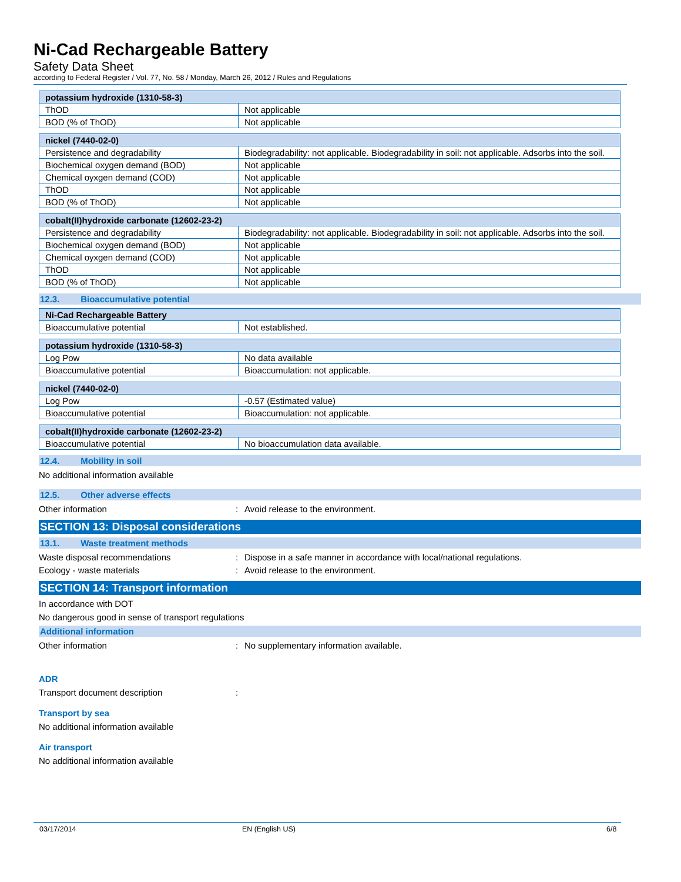Ni-Cad Rechargeable Battery
Safety Data Sheet
according to Federal Register / Vol. 77, No. 58 / Monday, March 26, 2012 / Rules and Regulations
| potassium hydroxide (1310-58-3) | |
| ThOD | Not applicable |
| BOD (% of ThOD) | Not applicable |
| nickel (7440-02-0) | |
| Persistence and degradability | Biodegradability: not applicable. Biodegradability in soil: not applicable. Adsorbs into the soil. |
| Biochemical oxygen demand (BOD) | Not applicable |
| Chemical oyxgen demand (COD) | Not applicable |
| ThOD | Not applicable |
| BOD (% of ThOD) | Not applicable |
| cobalt(II)hydroxide carbonate (12602-23-2) | |
| Persistence and degradability | Biodegradability: not applicable. Biodegradability in soil: not applicable. Adsorbs into the soil. |
| Biochemical oxygen demand (BOD) | Not applicable |
| Chemical oyxgen demand (COD) | Not applicable |
| ThOD | Not applicable |
| BOD (% of ThOD) | Not applicable |
12.3. Bioaccumulative potential
| Ni-Cad Rechargeable Battery | |
| Bioaccumulative potential | Not established. |
| potassium hydroxide (1310-58-3) | |
| Log Pow | No data available |
| Bioaccumulative potential | Bioaccumulation: not applicable. |
| nickel (7440-02-0) | |
| Log Pow | -0.57 (Estimated value) |
| Bioaccumulative potential | Bioaccumulation: not applicable. |
| cobalt(II)hydroxide carbonate (12602-23-2) | |
| Bioaccumulative potential | No bioaccumulation data available. |
12.4. Mobility in soil
No additional information available
12.5. Other adverse effects
Other information : Avoid release to the environment.
SECTION 13: Disposal considerations
13.1. Waste treatment methods
Waste disposal recommendations : Dispose in a safe manner in accordance with local/national regulations.
Ecology - waste materials : Avoid release to the environment.
SECTION 14: Transport information
In accordance with DOT
No dangerous good in sense of transport regulations
Additional information
Other information : No supplementary information available.
ADR
Transport document description :
Transport by sea
No additional information available
Air transport
No additional information available
03/17/2014 EN (English US) 6/8